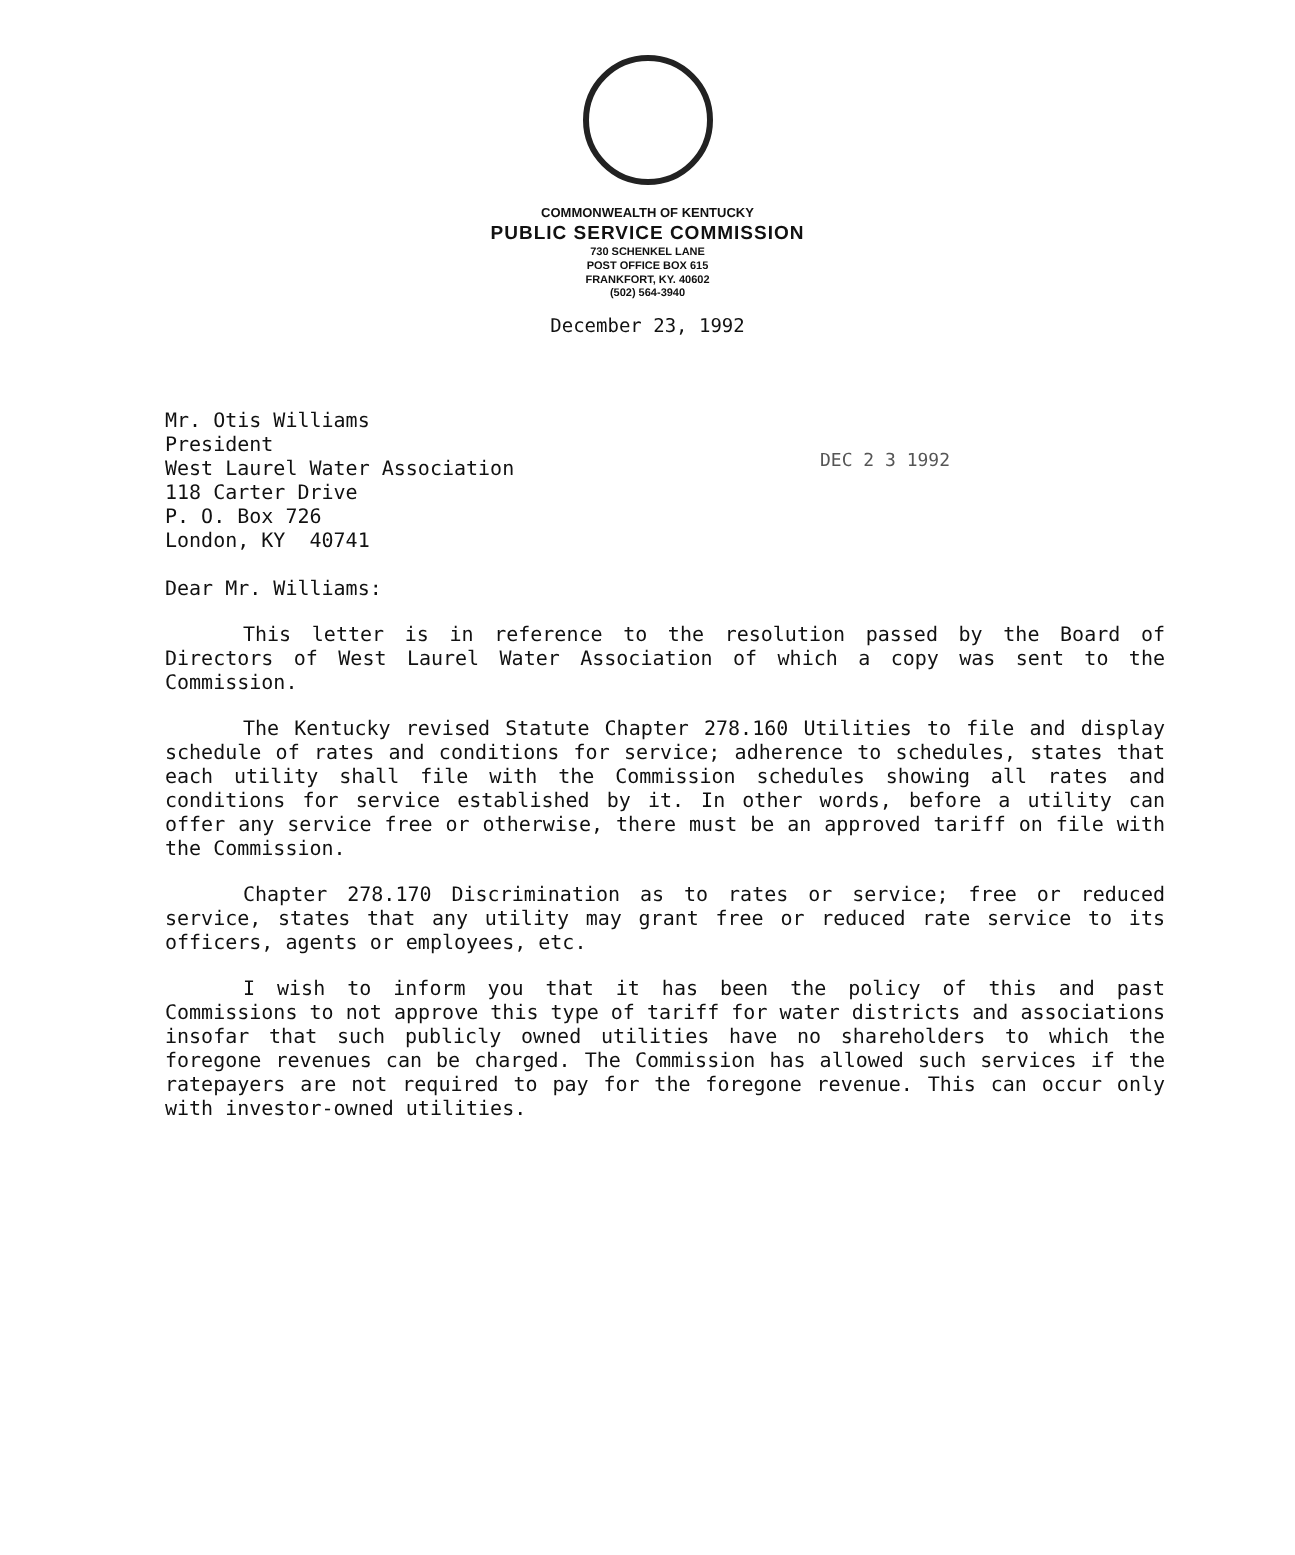COMMONWEALTH OF KENTUCKY
PUBLIC SERVICE COMMISSION
730 SCHENKEL LANE
POST OFFICE BOX 615
FRANKFORT, KY. 40602
(502) 564-3940
December 23, 1992
Mr. Otis Williams
President
West Laurel Water Association
118 Carter Drive
P. O. Box 726
London, KY 40741
DEC 2 3 1992
Dear Mr. Williams:
This letter is in reference to the resolution passed by the Board of Directors of West Laurel Water Association of which a copy was sent to the Commission.
The Kentucky revised Statute Chapter 278.160 Utilities to file and display schedule of rates and conditions for service; adherence to schedules, states that each utility shall file with the Commission schedules showing all rates and conditions for service established by it. In other words, before a utility can offer any service free or otherwise, there must be an approved tariff on file with the Commission.
Chapter 278.170 Discrimination as to rates or service; free or reduced service, states that any utility may grant free or reduced rate service to its officers, agents or employees, etc.
I wish to inform you that it has been the policy of this and past Commissions to not approve this type of tariff for water districts and associations insofar that such publicly owned utilities have no shareholders to which the foregone revenues can be charged. The Commission has allowed such services if the ratepayers are not required to pay for the foregone revenue. This can occur only with investor-owned utilities.